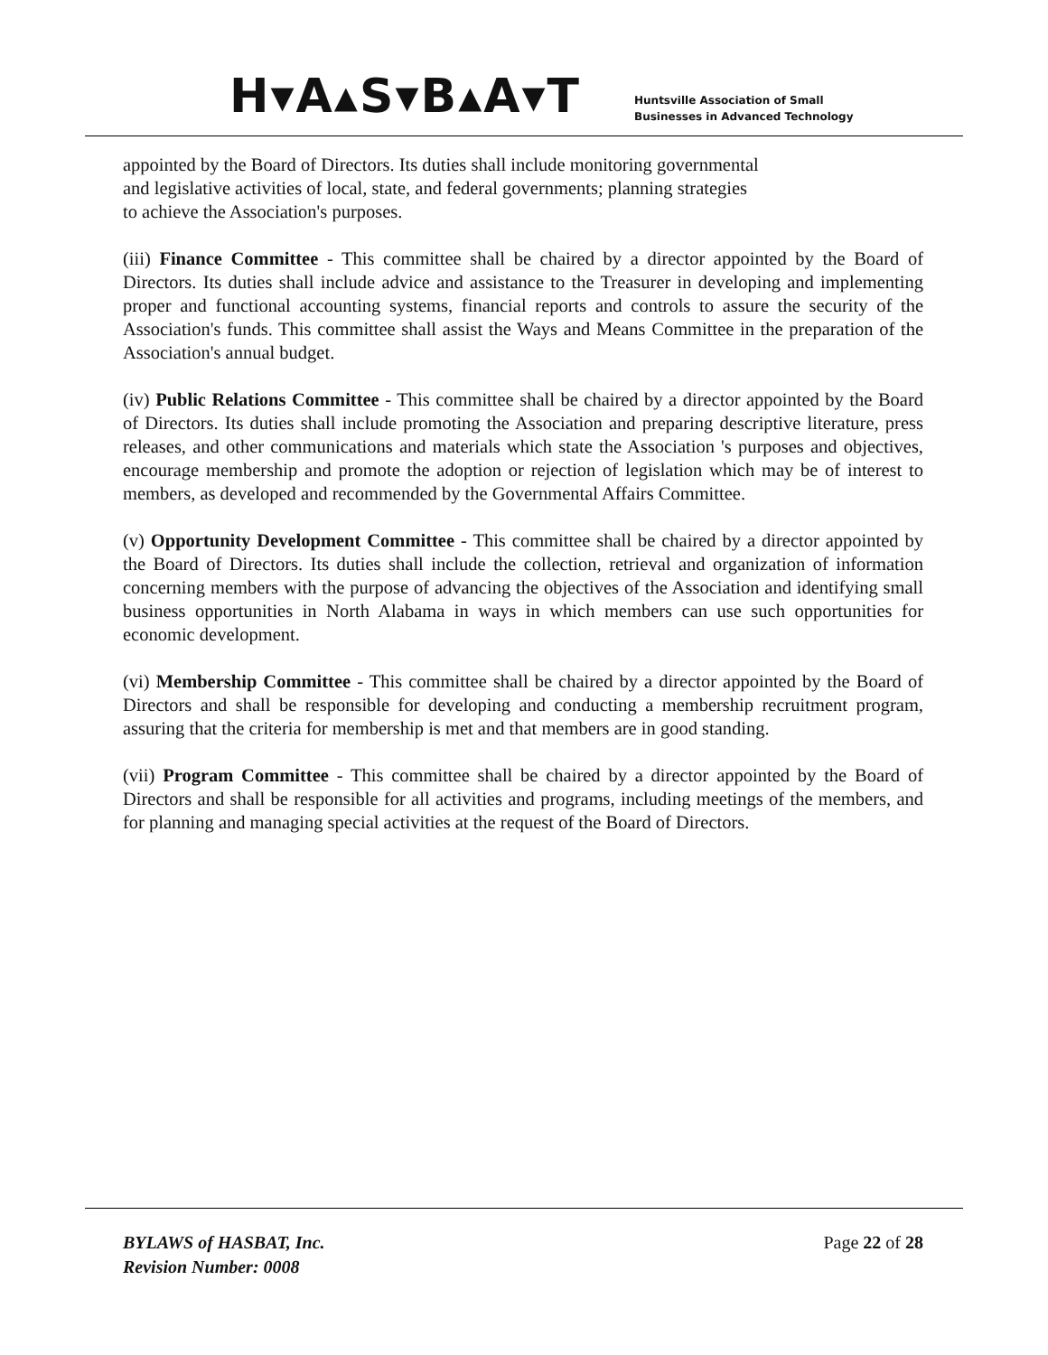H▾A▴S▾B▴A▾T
Huntsville Association of Small
Businesses in Advanced Technology
appointed by the Board of Directors. Its duties shall include monitoring governmental
and legislative activities of local, state, and federal governments; planning strategies
to achieve the Association's purposes.
(iii) Finance Committee - This committee shall be chaired by a director appointed by the Board of Directors. Its duties shall include advice and assistance to the Treasurer in developing and implementing proper and functional accounting systems, financial reports and controls to assure the security of the Association's funds. This committee shall assist the Ways and Means Committee in the preparation of the Association's annual budget.
(iv) Public Relations Committee - This committee shall be chaired by a director appointed by the Board of Directors. Its duties shall include promoting the Association and preparing descriptive literature, press releases, and other communications and materials which state the Association 's purposes and objectives, encourage membership and promote the adoption or rejection of legislation which may be of interest to members, as developed and recommended by the Governmental Affairs Committee.
(v) Opportunity Development Committee - This committee shall be chaired by a director appointed by the Board of Directors. Its duties shall include the collection, retrieval and organization of information concerning members with the purpose of advancing the objectives of the Association and identifying small business opportunities in North Alabama in ways in which members can use such opportunities for economic development.
(vi) Membership Committee - This committee shall be chaired by a director appointed by the Board of Directors and shall be responsible for developing and conducting a membership recruitment program, assuring that the criteria for membership is met and that members are in good standing.
(vii) Program Committee - This committee shall be chaired by a director appointed by the Board of Directors and shall be responsible for all activities and programs, including meetings of the members, and for planning and managing special activities at the request of the Board of Directors.
BYLAWS of HASBAT, Inc.
Revision Number: 0008
Page 22 of 28